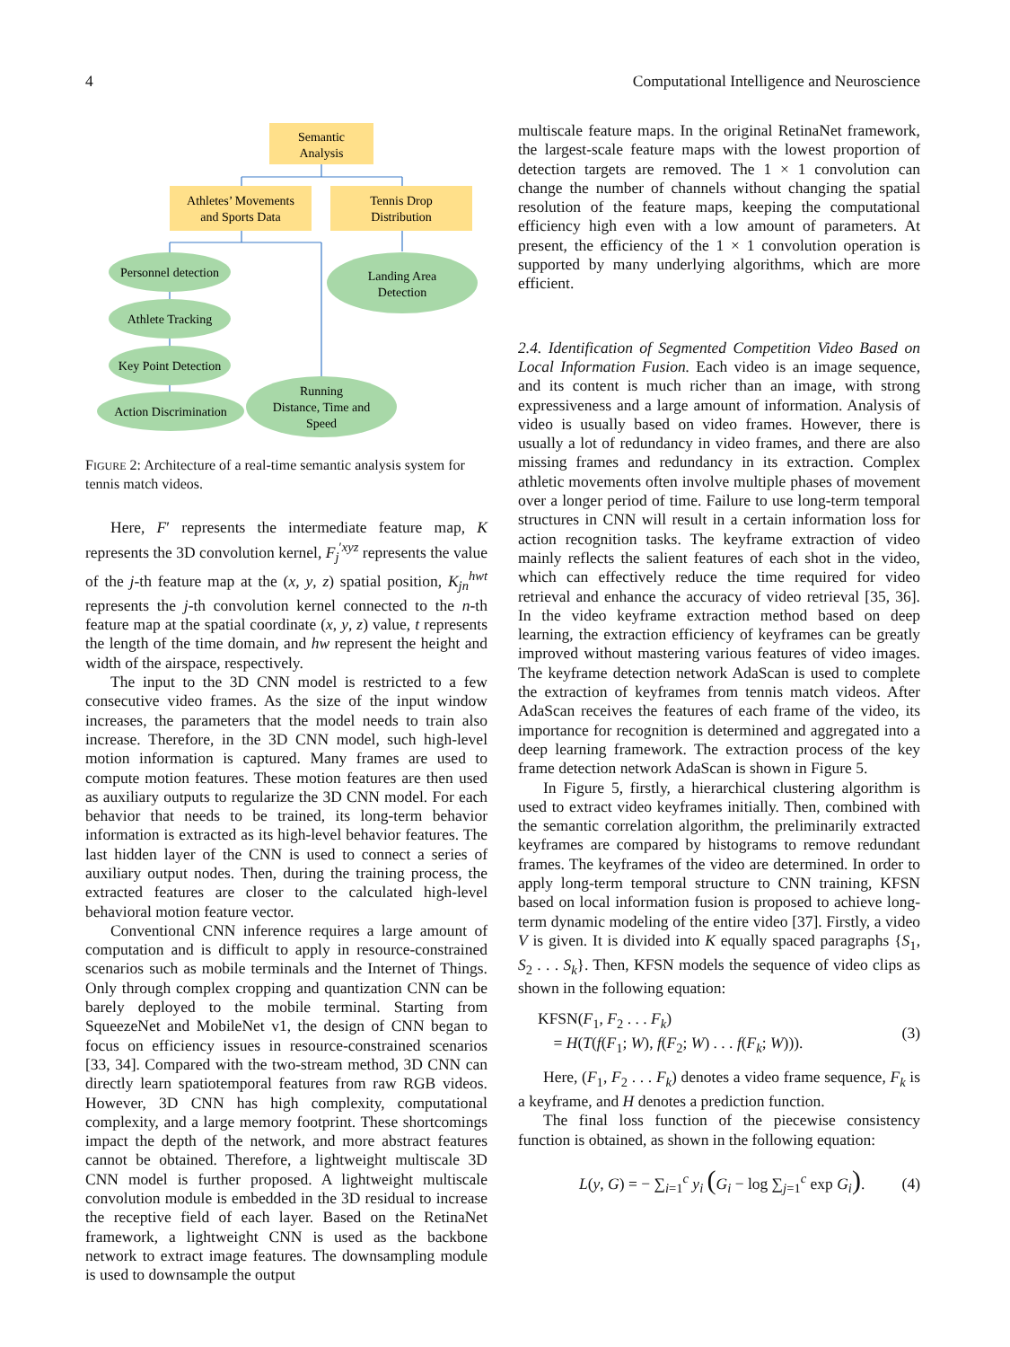4 Computational Intelligence and Neuroscience
Semantic
Analysis
Athletes’ Movements
and Sports Data
Tennis Drop
Distribution
Personnel detection
Landing Area
Detection
Athlete Tracking
Key Point Detection
Running
Distance, Time and
Speed
Action Discrimination
FIGURE 2: Architecture of a real-time semantic analysis system for tennis match videos.
Here, F′ represents the intermediate feature map, K represents the 3D convolution kernel, F<sub>j</sub><sup>′xyz</sup> represents the value of the j-th feature map at the (x, y, z) spatial position, K<sub>jn</sub><sup>hwt</sup> represents the j-th convolution kernel connected to the n-th feature map at the spatial coordinate (x, y, z) value, t represents the length of the time domain, and hw represent the height and width of the airspace, respectively.
The input to the 3D CNN model is restricted to a few consecutive video frames. As the size of the input window increases, the parameters that the model needs to train also increase. Therefore, in the 3D CNN model, such high-level motion information is captured. Many frames are used to compute motion features. These motion features are then used as auxiliary outputs to regularize the 3D CNN model. For each behavior that needs to be trained, its long-term behavior information is extracted as its high-level behavior features. The last hidden layer of the CNN is used to connect a series of auxiliary output nodes. Then, during the training process, the extracted features are closer to the calculated high-level behavioral motion feature vector.
Conventional CNN inference requires a large amount of computation and is difficult to apply in resource-constrained scenarios such as mobile terminals and the Internet of Things. Only through complex cropping and quantization CNN can be barely deployed to the mobile terminal. Starting from SqueezeNet and MobileNet v1, the design of CNN began to focus on efficiency issues in resource-constrained scenarios [33, 34]. Compared with the two-stream method, 3D CNN can directly learn spatiotemporal features from raw RGB videos. However, 3D CNN has high complexity, computational complexity, and a large memory footprint. These shortcomings impact the depth of the network, and more abstract features cannot be obtained. Therefore, a lightweight multiscale 3D CNN model is further proposed. A lightweight multiscale convolution module is embedded in the 3D residual to increase the receptive field of each layer. Based on the RetinaNet framework, a lightweight CNN is used as the backbone network to extract image features. The downsampling module is used to downsample the output
multiscale feature maps. In the original RetinaNet framework, the largest-scale feature maps with the lowest proportion of detection targets are removed. The 1 × 1 convolution can change the number of channels without changing the spatial resolution of the feature maps, keeping the computational efficiency high even with a low amount of parameters. At present, the efficiency of the 1 × 1 convolution operation is supported by many underlying algorithms, which are more efficient.
2.4. Identification of Segmented Competition Video Based on Local Information Fusion. Each video is an image sequence, and its content is much richer than an image, with strong expressiveness and a large amount of information. Analysis of video is usually based on video frames. However, there is usually a lot of redundancy in video frames, and there are also missing frames and redundancy in its extraction. Complex athletic movements often involve multiple phases of movement over a longer period of time. Failure to use long-term temporal structures in CNN will result in a certain information loss for action recognition tasks. The keyframe extraction of video mainly reflects the salient features of each shot in the video, which can effectively reduce the time required for video retrieval and enhance the accuracy of video retrieval [35, 36]. In the video keyframe extraction method based on deep learning, the extraction efficiency of keyframes can be greatly improved without mastering various features of video images. The keyframe detection network AdaScan is used to complete the extraction of keyframes from tennis match videos. After AdaScan receives the features of each frame of the video, its importance for recognition is determined and aggregated into a deep learning framework. The extraction process of the key frame detection network AdaScan is shown in Figure 5.
In Figure 5, firstly, a hierarchical clustering algorithm is used to extract video keyframes initially. Then, combined with the semantic correlation algorithm, the preliminarily extracted keyframes are compared by histograms to remove redundant frames. The keyframes of the video are determined. In order to apply long-term temporal structure to CNN training, KFSN based on local information fusion is proposed to achieve long-term dynamic modeling of the entire video [37]. Firstly, a video V is given. It is divided into K equally spaced paragraphs {S<sub>1</sub>, S<sub>2</sub> . . . S<sub>k</sub>}. Then, KFSN models the sequence of video clips as shown in the following equation:
KFSN(F<sub>1</sub>, F<sub>2</sub> . . . F<sub>k</sub>)
= H(T(f(F<sub>1</sub>; W), f(F<sub>2</sub>; W) . . . f(F<sub>k</sub>; W))).
(3)
Here, (F<sub>1</sub>, F<sub>2</sub> . . . F<sub>k</sub>) denotes a video frame sequence, F<sub>k</sub> is a keyframe, and H denotes a prediction function.
The final loss function of the piecewise consistency function is obtained, as shown in the following equation:
L(y, G) = − ∑<sub>i=1</sub><sup>c</sup> y<sub>i</sub> (G<sub>i</sub> − log ∑<sub>j=1</sub><sup>c</sup> exp G<sub>i</sub>).
(4)